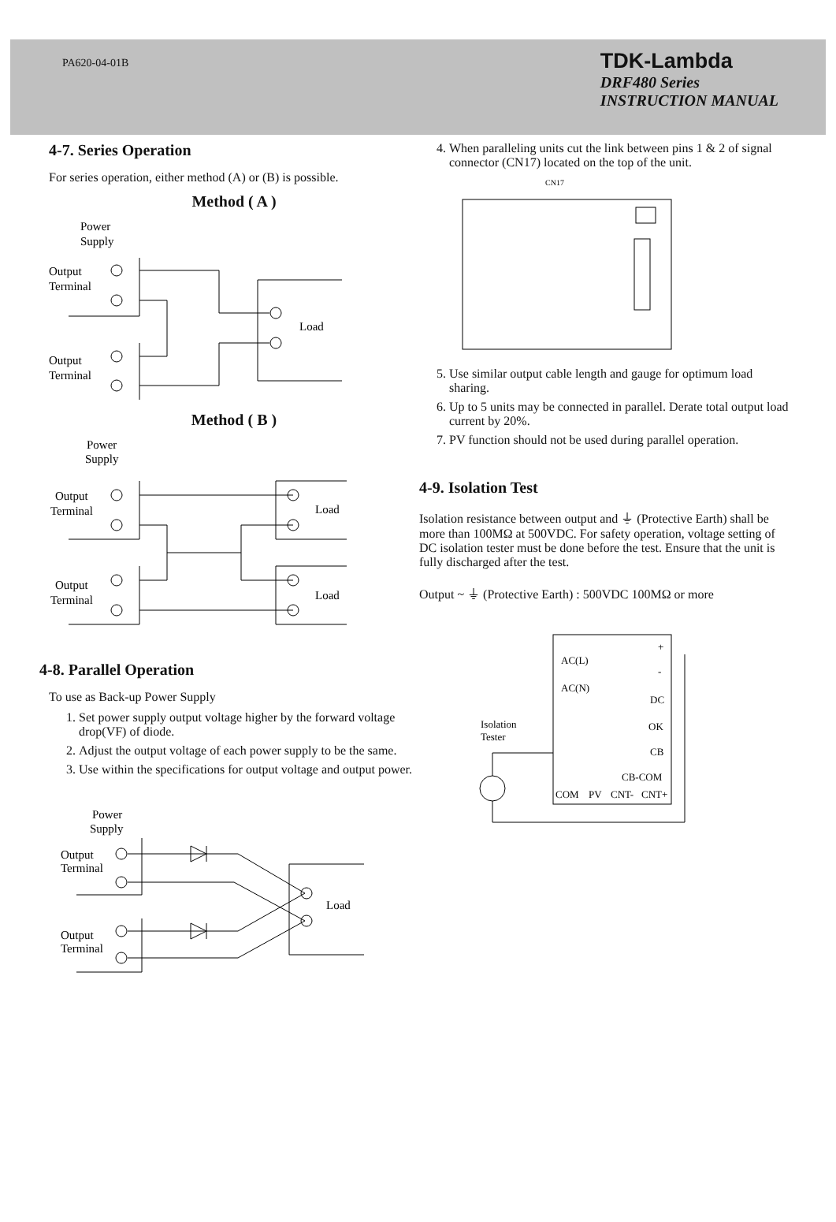PA620-04-01B
TDK-Lambda
DRF480 Series
INSTRUCTION MANUAL
4-7. Series Operation
For series operation, either method (A) or (B) is possible.
Method ( A )
Power
Supply
Output
Terminal
Output
Terminal
Load
Method ( B )
Power
Supply
Output
Terminal
Output
Terminal
Load
Load
4-8. Parallel Operation
To use as Back-up Power Supply
1. Set power supply output voltage higher by the forward voltage drop(VF) of diode.
2. Adjust the output voltage of each power supply to be the same.
3. Use within the specifications for output voltage and output power.
Power
Supply
Output
Terminal
Output
Terminal
Load
4. When paralleling units cut the link between pins 1 & 2 of signal connector (CN17) located on the top of the unit.
CN17
5. Use similar output cable length and gauge for optimum load sharing.
6. Up to 5 units may be connected in parallel. Derate total output load current by 20%.
7. PV function should not be used during parallel operation.
4-9. Isolation Test
Isolation resistance between output and ⏚ (Protective Earth) shall be more than 100MΩ at 500VDC. For safety operation, voltage setting of DC isolation tester must be done before the test. Ensure that the unit is fully discharged after the test.
Output ~ ⏚ (Protective Earth) : 500VDC 100MΩ or more
AC(L)
AC(N)
+
-
DC
OK
CB
CB-COM
Isolation
Tester
COM
PV
CNT-
CNT+